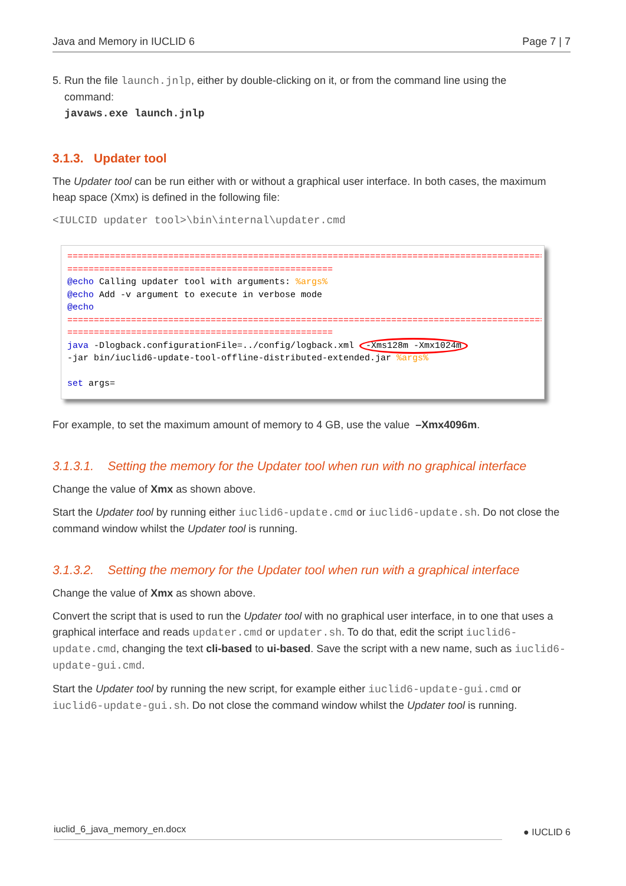Java and Memory in IUCLID 6 Page 7 | 7
5. Run the file launch.jnlp, either by double-clicking on it, or from the command line using the
command:
javaws.exe launch.jnlp
3.1.3. Updater tool
The Updater tool can be run either with or without a graphical user interface. In both cases, the maximum heap space (Xmx) is defined in the following file:
<IULCID updater tool>\bin\internal\updater.cmd
==================================================================================================
==================================================
@echo Calling updater tool with arguments: %args%
@echo Add -v argument to execute in verbose mode
@echo
==================================================================================================
==================================================
java -Dlogback.configurationFile=../config/logback.xml -Xms128m -Xmx1024m
-jar bin/iuclid6-update-tool-offline-distributed-extended.jar %args%
set args=
For example, to set the maximum amount of memory to 4 GB, use the value –Xmx4096m.
3.1.3.1. Setting the memory for the Updater tool when run with no graphical interface
Change the value of Xmx as shown above.
Start the Updater tool by running either iuclid6-update.cmd or iuclid6-update.sh. Do not close the command window whilst the Updater tool is running.
3.1.3.2. Setting the memory for the Updater tool when run with a graphical interface
Change the value of Xmx as shown above.
Convert the script that is used to run the Updater tool with no graphical user interface, in to one that uses a graphical interface and reads updater.cmd or updater.sh. To do that, edit the script iuclid6-update.cmd, changing the text cli-based to ui-based. Save the script with a new name, such as iuclid6-update-gui.cmd.
Start the Updater tool by running the new script, for example either iuclid6-update-gui.cmd or iuclid6-update-gui.sh. Do not close the command window whilst the Updater tool is running.
iuclid_6_java_memory_en.docx ● IUCLID 6